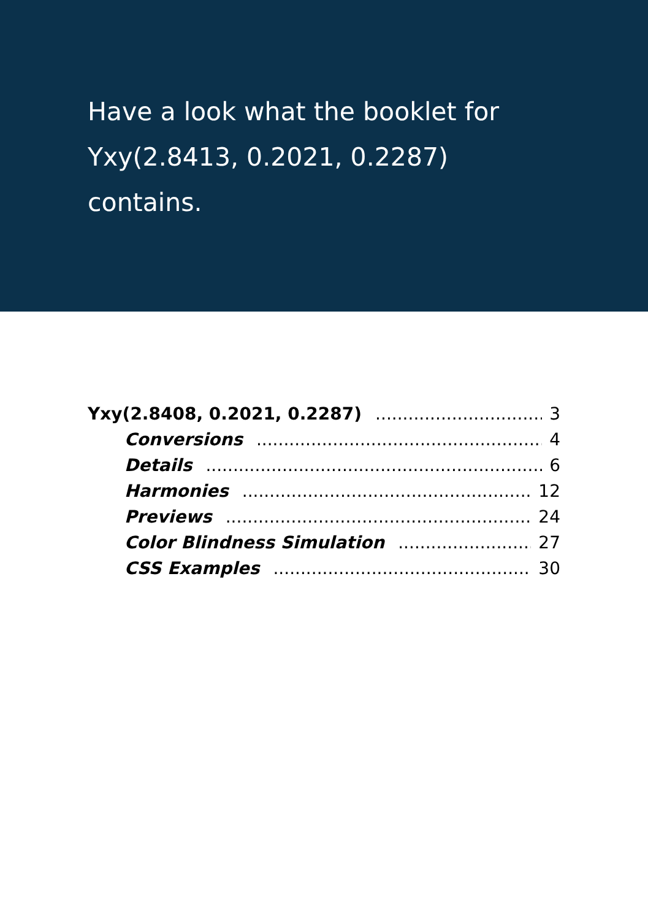Have a look what the booklet for
Yxy(2.8413, 0.2021, 0.2287)
contains.
Yxy(2.8408, 0.2021, 0.2287) 3
Conversions 4
Details 6
Harmonies 12
Previews 24
Color Blindness Simulation 27
CSS Examples 30